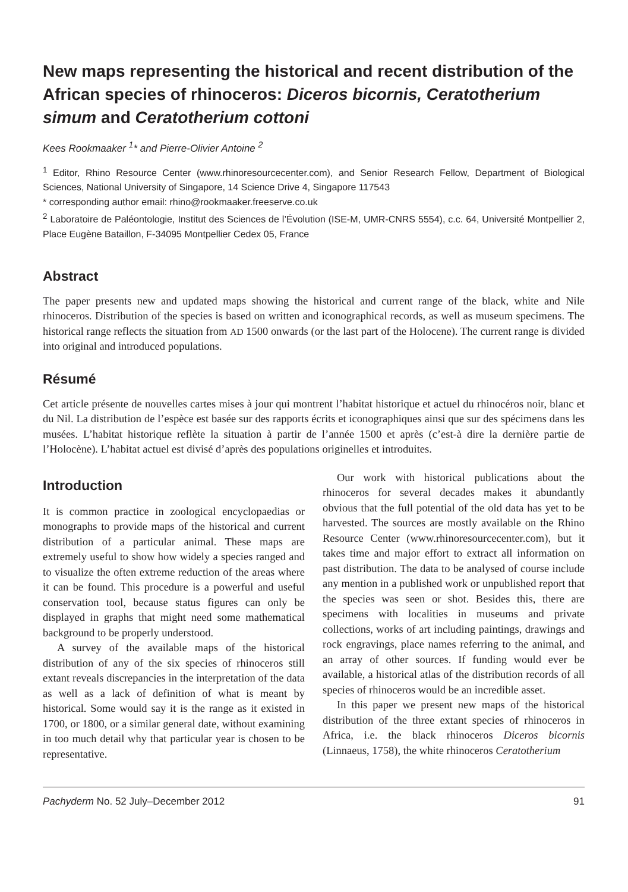New maps representing the historical and recent distribution of the African species of rhinoceros: Diceros bicornis, Ceratotherium simum and Ceratotherium cottoni
Kees Rookmaaker <sup>1</sup>* and Pierre-Olivier Antoine <sup>2</sup>
<sup>1</sup> Editor, Rhino Resource Center (www.rhinoresourcecenter.com), and Senior Research Fellow, Department of Biological Sciences, National University of Singapore, 14 Science Drive 4, Singapore 117543
* corresponding author email: rhino@rookmaaker.freeserve.co.uk
<sup>2</sup> Laboratoire de Paléontologie, Institut des Sciences de l’Évolution (ISE-M, UMR-CNRS 5554), c.c. 64, Université Montpellier 2, Place Eugène Bataillon, F-34095 Montpellier Cedex 05, France
Abstract
The paper presents new and updated maps showing the historical and current range of the black, white and Nile rhinoceros. Distribution of the species is based on written and iconographical records, as well as museum specimens. The historical range reflects the situation from AD 1500 onwards (or the last part of the Holocene). The current range is divided into original and introduced populations.
Résumé
Cet article présente de nouvelles cartes mises à jour qui montrent l’habitat historique et actuel du rhinocéros noir, blanc et du Nil. La distribution de l’espèce est basée sur des rapports écrits et iconographiques ainsi que sur des spécimens dans les musées. L’habitat historique reflète la situation à partir de l’année 1500 et après (c’est-à dire la dernière partie de l’Holocène). L’habitat actuel est divisé d’après des populations originelles et introduites.
Introduction
It is common practice in zoological encyclopaedias or monographs to provide maps of the historical and current distribution of a particular animal. These maps are extremely useful to show how widely a species ranged and to visualize the often extreme reduction of the areas where it can be found. This procedure is a powerful and useful conservation tool, because status figures can only be displayed in graphs that might need some mathematical background to be properly understood.
A survey of the available maps of the historical distribution of any of the six species of rhinoceros still extant reveals discrepancies in the interpretation of the data as well as a lack of definition of what is meant by historical. Some would say it is the range as it existed in 1700, or 1800, or a similar general date, without examining in too much detail why that particular year is chosen to be representative.
Our work with historical publications about the rhinoceros for several decades makes it abundantly obvious that the full potential of the old data has yet to be harvested. The sources are mostly available on the Rhino Resource Center (www.rhinoresourcecenter.com), but it takes time and major effort to extract all information on past distribution. The data to be analysed of course include any mention in a published work or unpublished report that the species was seen or shot. Besides this, there are specimens with localities in museums and private collections, works of art including paintings, drawings and rock engravings, place names referring to the animal, and an array of other sources. If funding would ever be available, a historical atlas of the distribution records of all species of rhinoceros would be an incredible asset.
In this paper we present new maps of the historical distribution of the three extant species of rhinoceros in Africa, i.e. the black rhinoceros Diceros bicornis (Linnaeus, 1758), the white rhinoceros Ceratotherium
Pachyderm No. 52 July–December 2012 91